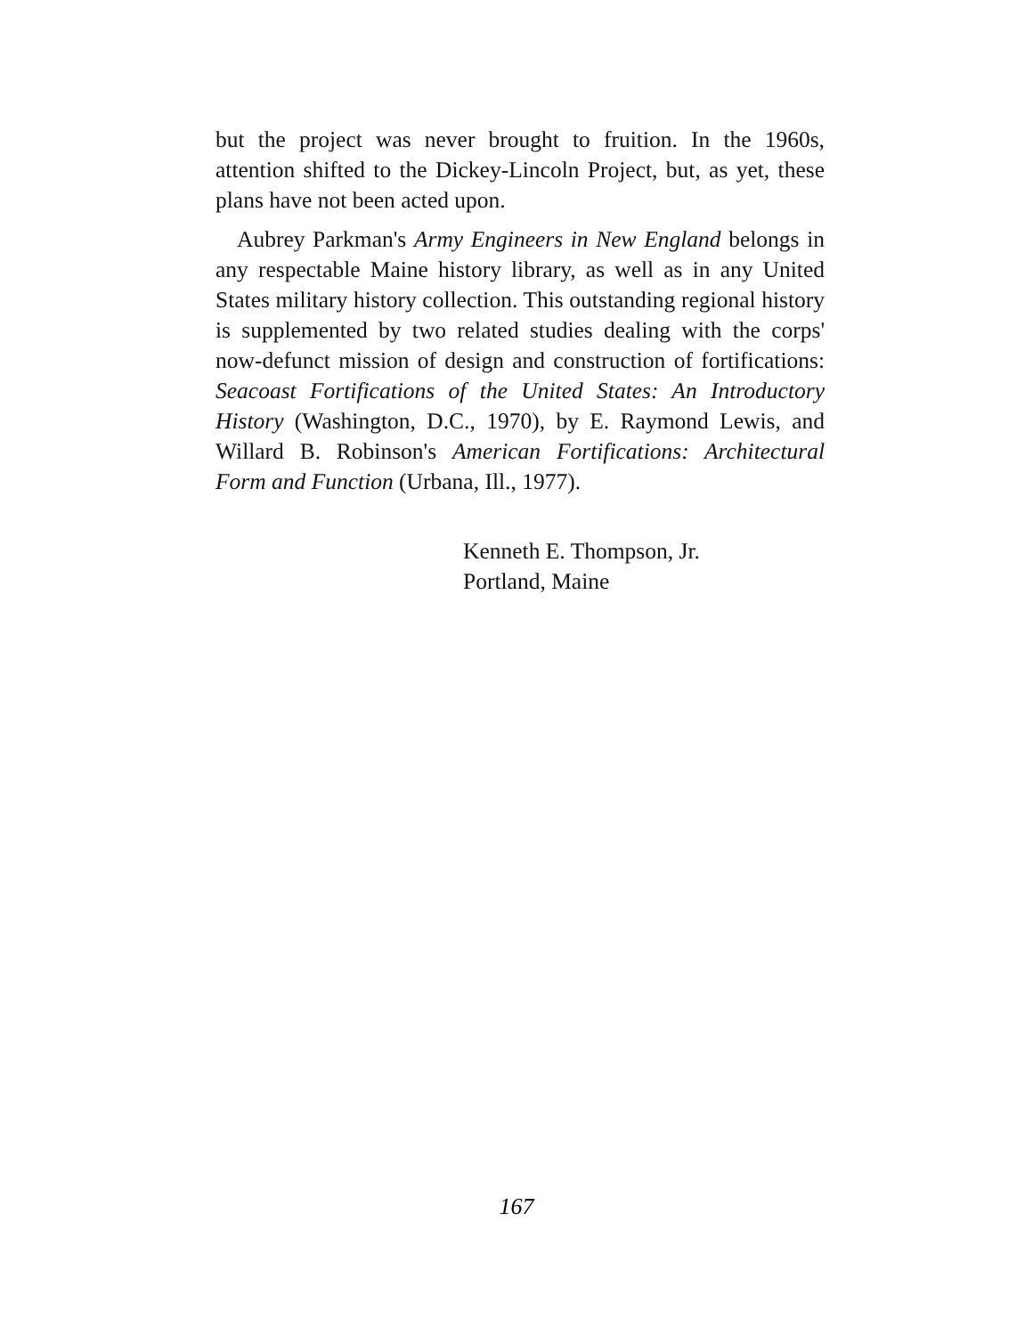but the project was never brought to fruition. In the 1960s, attention shifted to the Dickey-Lincoln Project, but, as yet, these plans have not been acted upon.
Aubrey Parkman's Army Engineers in New England belongs in any respectable Maine history library, as well as in any United States military history collection. This outstanding regional history is supplemented by two related studies dealing with the corps' now-defunct mission of design and construction of fortifications: Seacoast Fortifications of the United States: An Introductory History (Washington, D.C., 1970), by E. Raymond Lewis, and Willard B. Robinson's American Fortifications: Architectural Form and Function (Urbana, Ill., 1977).
Kenneth E. Thompson, Jr.
Portland, Maine
167